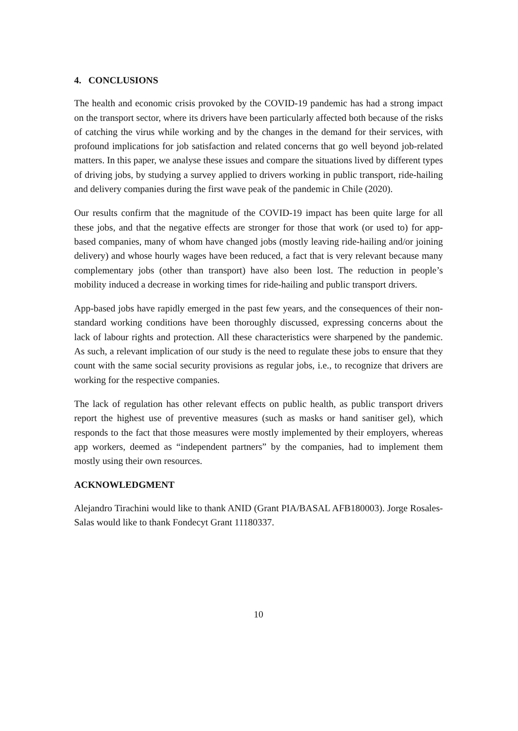4. CONCLUSIONS
The health and economic crisis provoked by the COVID-19 pandemic has had a strong impact on the transport sector, where its drivers have been particularly affected both because of the risks of catching the virus while working and by the changes in the demand for their services, with profound implications for job satisfaction and related concerns that go well beyond job-related matters. In this paper, we analyse these issues and compare the situations lived by different types of driving jobs, by studying a survey applied to drivers working in public transport, ride-hailing and delivery companies during the first wave peak of the pandemic in Chile (2020).
Our results confirm that the magnitude of the COVID-19 impact has been quite large for all these jobs, and that the negative effects are stronger for those that work (or used to) for app-based companies, many of whom have changed jobs (mostly leaving ride-hailing and/or joining delivery) and whose hourly wages have been reduced, a fact that is very relevant because many complementary jobs (other than transport) have also been lost. The reduction in people’s mobility induced a decrease in working times for ride-hailing and public transport drivers.
App-based jobs have rapidly emerged in the past few years, and the consequences of their non-standard working conditions have been thoroughly discussed, expressing concerns about the lack of labour rights and protection. All these characteristics were sharpened by the pandemic. As such, a relevant implication of our study is the need to regulate these jobs to ensure that they count with the same social security provisions as regular jobs, i.e., to recognize that drivers are working for the respective companies.
The lack of regulation has other relevant effects on public health, as public transport drivers report the highest use of preventive measures (such as masks or hand sanitiser gel), which responds to the fact that those measures were mostly implemented by their employers, whereas app workers, deemed as “independent partners” by the companies, had to implement them mostly using their own resources.
ACKNOWLEDGMENT
Alejandro Tirachini would like to thank ANID (Grant PIA/BASAL AFB180003). Jorge Rosales-Salas would like to thank Fondecyt Grant 11180337.
10